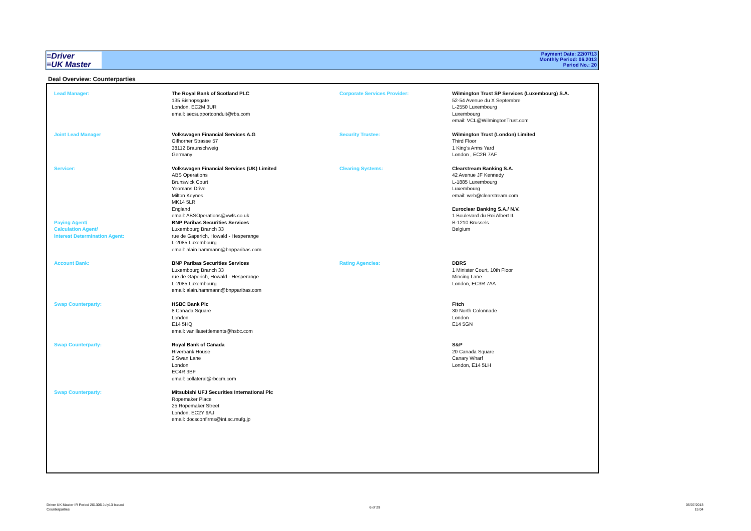≡Driver
≡UK Master
Payment Date: 22/07/13
Monthly Period: 06.2013
Period No.: 20
Deal Overview: Counterparties
| Lead Manager: | The Royal Bank of Scotland PLC 135 Bishopsgate London, EC2M 3UR email: secsupportconduit@rbs.com | Corporate Services Provider: | Wilmington Trust SP Services (Luxembourg) S.A. 52-54 Avenue du X Septembre L-2550 Luxembourg Luxembourg email: VCL@WilmingtonTrust.com |
| Joint Lead Manager | Volkswagen Financial Services A.G Gifhorner Strasse 57 38112 Braunschweig Germany | Security Trustee: | Wilmington Trust (London) Limited Third Floor 1 King's Arms Yard London , EC2R 7AF |
| Servicer: Paying Agent/ Calculation Agent/ Interest Determination Agent: | Volkswagen Financial Services (UK) Limited ABS Operations Brunswick Court Yeomans Drive Milton Keynes MK14 5LR England email: ABSOperations@vwfs.co.uk BNP Paribas Securities Services Luxembourg Branch 33 rue de Gaperich, Howald - Hesperange L-2085 Luxembourg email: alain.hammann@bnpparibas.com | Clearing Systems: | Clearstream Banking S.A. 42 Avenue JF Kennedy L-1885 Luxembourg Luxembourg email: web@clearstream.com Euroclear Banking S.A./ N.V. 1 Boulevard du Roi Albert II. B-1210 Brussels Belgium |
| Account Bank: | BNP Paribas Securities Services Luxembourg Branch 33 rue de Gaperich, Howald - Hesperange L-2085 Luxembourg email: alain.hammann@bnpparibas.com | Rating Agencies: | DBRS 1 Minister Court, 10th Floor Mincing Lane London, EC3R 7AA |
| Swap Counterparty: | HSBC Bank Plc 8 Canada Square London E14 5HQ email: vanillasettlements@hsbc.com | | Fitch 30 North Colonnade London E14 5GN |
| Swap Counterparty: | Royal Bank of Canada Riverbank House 2 Swan Lane London EC4R 3BF email: collateral@rbccm.com | | S&P 20 Canada Square Canary Wharf London, E14 5LH |
| Swap Counterparty: | Mitsubishi UFJ Securities International Plc Ropemaker Place 25 Ropemaker Street London, EC2Y 9AJ email: docsconfirms@int.sc.mufg.jp | | |
Driver UK Master IR Period 201306 July13 Issued
Counterparties
6 of 29
05/07/2013
15:04